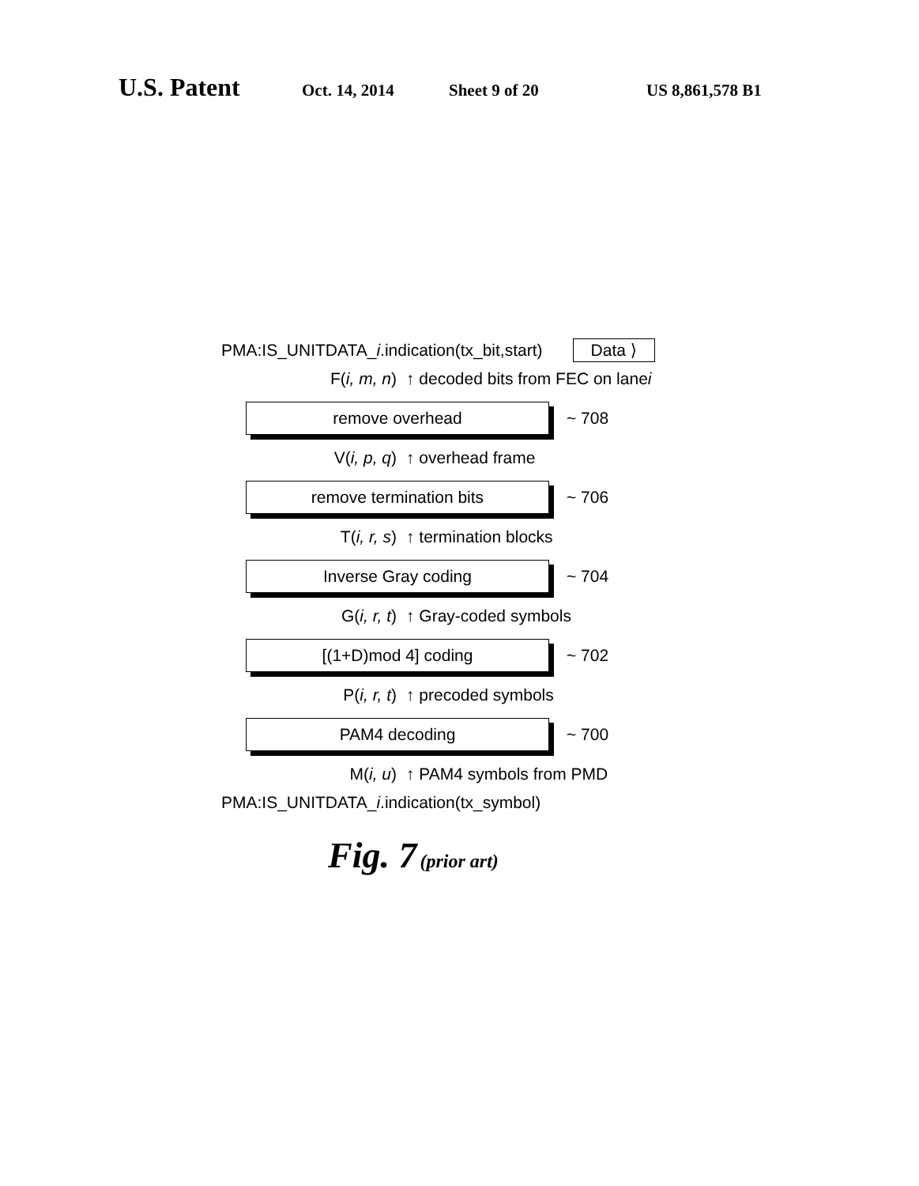U.S. Patent Oct. 14, 2014 Sheet 9 of 20 US 8,861,578 B1
PMA:IS_UNITDATA_ i.indication(tx_bit,start) Data ⟩
F(i, m, n) ↑ decoded bits from FEC on lane i
remove overhead
~ 708
V(i, p, q) ↑ overhead frame
remove termination bits
~ 706
T(i, r, s) ↑ termination blocks
Inverse Gray coding
~ 704
G(i, r, t) ↑ Gray-coded symbols
[(1+D)mod 4] coding
~ 702
P(i, r, t) ↑ precoded symbols
PAM4 decoding
~ 700
M(i, u) ↑ PAM4 symbols from PMD
PMA:IS_UNITDATA_ i.indication(tx_symbol)
Fig. 7 (prior art)